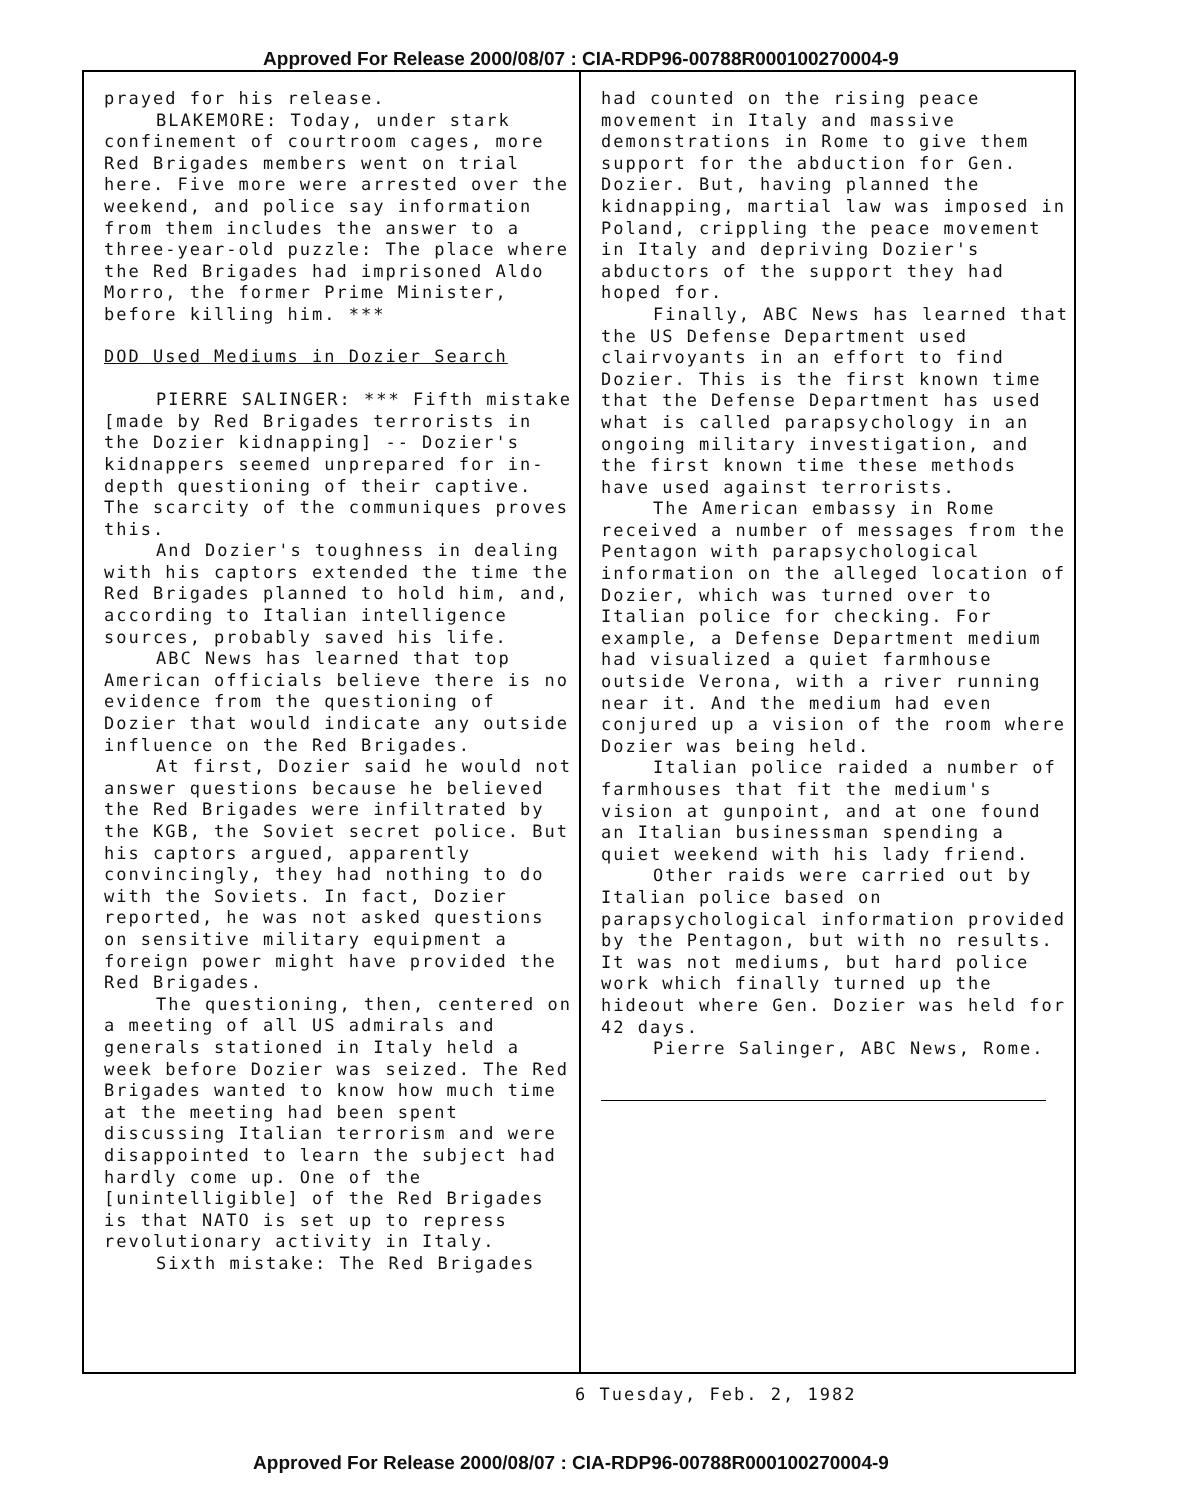Approved For Release 2000/08/07 : CIA-RDP96-00788R000100270004-9
prayed for his release.
BLAKEMORE: Today, under stark confinement of courtroom cages, more Red Brigades members went on trial here. Five more were arrested over the weekend, and police say information from them includes the answer to a three-year-old puzzle: The place where the Red Brigades had imprisoned Aldo Morro, the former Prime Minister, before killing him. ***
DOD Used Mediums in Dozier Search
PIERRE SALINGER: *** Fifth mistake [made by Red Brigades terrorists in the Dozier kidnapping] -- Dozier's kidnappers seemed unprepared for in-depth questioning of their captive. The scarcity of the communiques proves this.
And Dozier's toughness in dealing with his captors extended the time the Red Brigades planned to hold him, and, according to Italian intelligence sources, probably saved his life.
ABC News has learned that top American officials believe there is no evidence from the questioning of Dozier that would indicate any outside influence on the Red Brigades.
At first, Dozier said he would not answer questions because he believed the Red Brigades were infiltrated by the KGB, the Soviet secret police. But his captors argued, apparently convincingly, they had nothing to do with the Soviets. In fact, Dozier reported, he was not asked questions on sensitive military equipment a foreign power might have provided the Red Brigades.
The questioning, then, centered on a meeting of all US admirals and generals stationed in Italy held a week before Dozier was seized. The Red Brigades wanted to know how much time at the meeting had been spent discussing Italian terrorism and were disappointed to learn the subject had hardly come up. One of the [unintelligible] of the Red Brigades is that NATO is set up to repress revolutionary activity in Italy.
Sixth mistake: The Red Brigades
had counted on the rising peace movement in Italy and massive demonstrations in Rome to give them support for the abduction for Gen. Dozier. But, having planned the kidnapping, martial law was imposed in Poland, crippling the peace movement in Italy and depriving Dozier's abductors of the support they had hoped for.
Finally, ABC News has learned that the US Defense Department used clairvoyants in an effort to find Dozier. This is the first known time that the Defense Department has used what is called parapsychology in an ongoing military investigation, and the first known time these methods have used against terrorists.
The American embassy in Rome received a number of messages from the Pentagon with parapsychological information on the alleged location of Dozier, which was turned over to Italian police for checking. For example, a Defense Department medium had visualized a quiet farmhouse outside Verona, with a river running near it. And the medium had even conjured up a vision of the room where Dozier was being held.
Italian police raided a number of farmhouses that fit the medium's vision at gunpoint, and at one found an Italian businessman spending a quiet weekend with his lady friend.
Other raids were carried out by Italian police based on parapsychological information provided by the Pentagon, but with no results. It was not mediums, but hard police work which finally turned up the hideout where Gen. Dozier was held for 42 days.
Pierre Salinger, ABC News, Rome.
6 Tuesday, Feb. 2, 1982
Approved For Release 2000/08/07 : CIA-RDP96-00788R000100270004-9